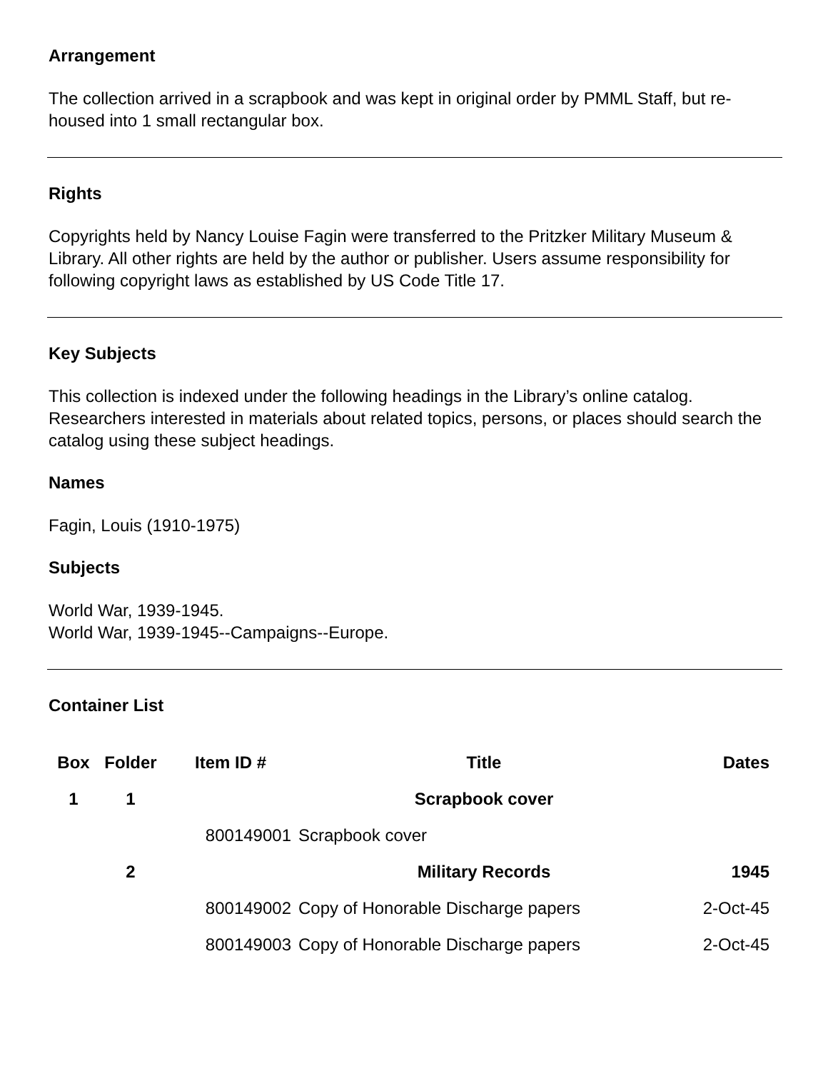Arrangement
The collection arrived in a scrapbook and was kept in original order by PMML Staff, but re-housed into 1 small rectangular box.
Rights
Copyrights held by Nancy Louise Fagin were transferred to the Pritzker Military Museum & Library. All other rights are held by the author or publisher. Users assume responsibility for following copyright laws as established by US Code Title 17.
Key Subjects
This collection is indexed under the following headings in the Library’s online catalog. Researchers interested in materials about related topics, persons, or places should search the catalog using these subject headings.
Names
Fagin, Louis (1910-1975)
Subjects
World War, 1939-1945.
World War, 1939-1945--Campaigns--Europe.
Container List
| Box | Folder | Item ID # | Title | Dates |
| --- | --- | --- | --- | --- |
| 1 | 1 | | Scrapbook cover | |
| | | 800149001 | Scrapbook cover | |
| | 2 | | Military Records | 1945 |
| | | 800149002 | Copy of Honorable Discharge papers | 2-Oct-45 |
| | | 800149003 | Copy of Honorable Discharge papers | 2-Oct-45 |